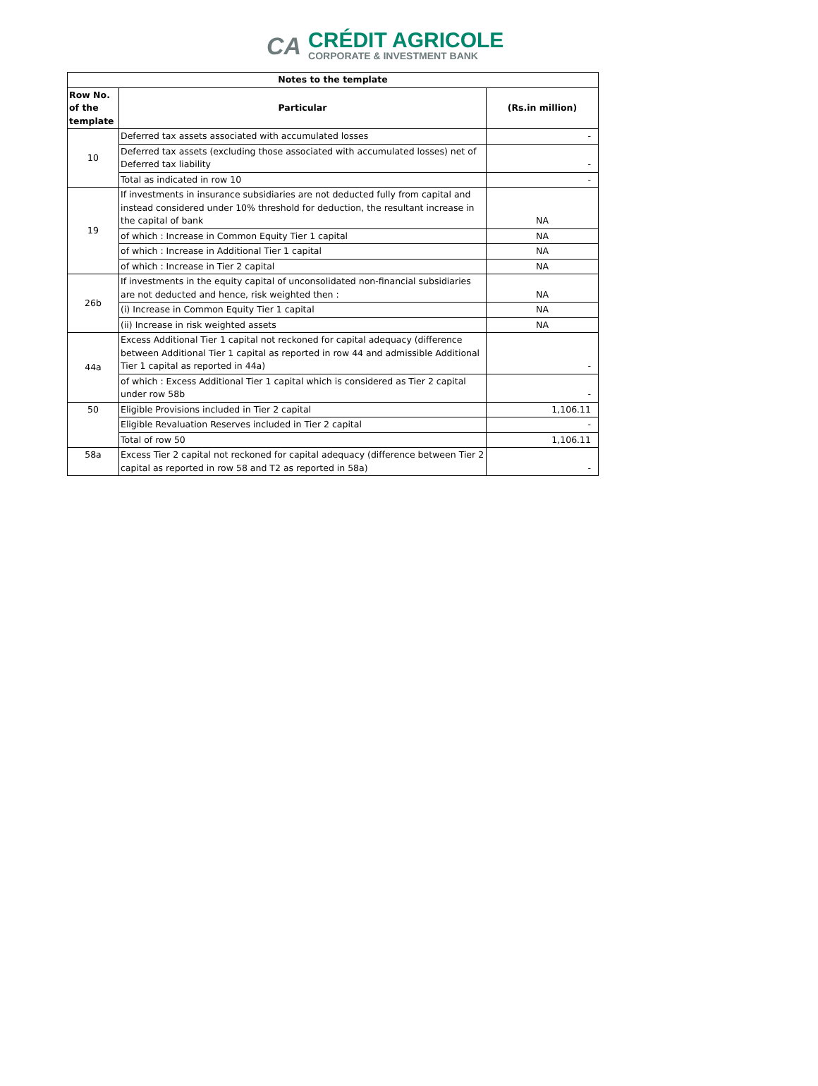CA
CRÉDIT AGRICOLE
CORPORATE & INVESTMENT BANK
| Notes to the template | | |
| --- | --- | --- |
| Row No. of the template | Particular | (Rs.in million) |
| 10 | Deferred tax assets associated with accumulated losses | - |
| | Deferred tax assets (excluding those associated with accumulated losses) net of Deferred tax liability | - |
| | Total as indicated in row 10 | - |
| 19 | If investments in insurance subsidiaries are not deducted fully from capital and instead considered under 10% threshold for deduction, the resultant increase in the capital of bank | NA |
| | of which : Increase in Common Equity Tier 1 capital | NA |
| | of which : Increase in Additional Tier 1 capital | NA |
| | of which : Increase in Tier 2 capital | NA |
| 26b | If investments in the equity capital of unconsolidated non-financial subsidiaries are not deducted and hence, risk weighted then : | NA |
| | (i) Increase in Common Equity Tier 1 capital | NA |
| | (ii) Increase in risk weighted assets | NA |
| 44a | Excess Additional Tier 1 capital not reckoned for capital adequacy (difference between Additional Tier 1 capital as reported in row 44 and admissible Additional Tier 1 capital as reported in 44a) | - |
| | of which : Excess Additional Tier 1 capital which is considered as Tier 2 capital under row 58b | - |
| 50 | Eligible Provisions included in Tier 2 capital | 1,106.11 |
| | Eligible Revaluation Reserves included in Tier 2 capital | - |
| | Total of row 50 | 1,106.11 |
| 58a | Excess Tier 2 capital not reckoned for capital adequacy (difference between Tier 2 capital as reported in row 58 and T2 as reported in 58a) | - |